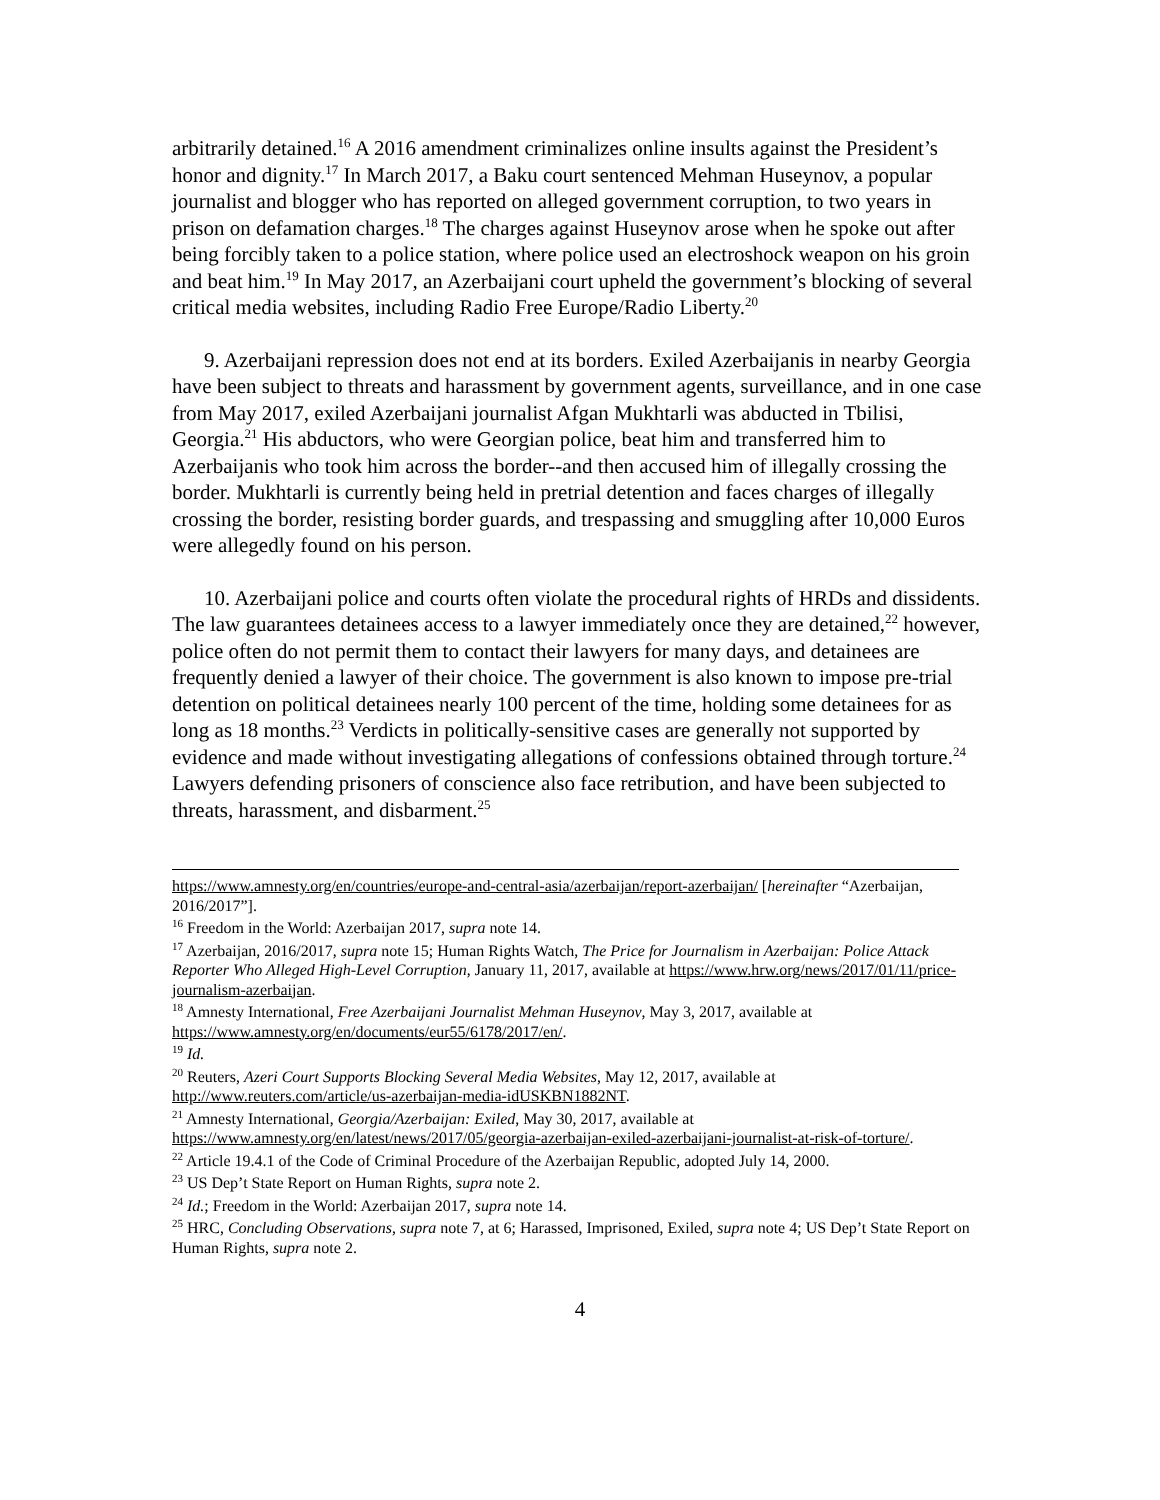arbitrarily detained.<sup>16</sup> A 2016 amendment criminalizes online insults against the President’s honor and dignity.<sup>17</sup> In March 2017, a Baku court sentenced Mehman Huseynov, a popular journalist and blogger who has reported on alleged government corruption, to two years in prison on defamation charges.<sup>18</sup> The charges against Huseynov arose when he spoke out after being forcibly taken to a police station, where police used an electroshock weapon on his groin and beat him.<sup>19</sup> In May 2017, an Azerbaijani court upheld the government’s blocking of several critical media websites, including Radio Free Europe/Radio Liberty.<sup>20</sup>
9. Azerbaijani repression does not end at its borders. Exiled Azerbaijanis in nearby Georgia have been subject to threats and harassment by government agents, surveillance, and in one case from May 2017, exiled Azerbaijani journalist Afgan Mukhtarli was abducted in Tbilisi, Georgia.<sup>21</sup> His abductors, who were Georgian police, beat him and transferred him to Azerbaijanis who took him across the border--and then accused him of illegally crossing the border. Mukhtarli is currently being held in pretrial detention and faces charges of illegally crossing the border, resisting border guards, and trespassing and smuggling after 10,000 Euros were allegedly found on his person.
10. Azerbaijani police and courts often violate the procedural rights of HRDs and dissidents. The law guarantees detainees access to a lawyer immediately once they are detained,<sup>22</sup> however, police often do not permit them to contact their lawyers for many days, and detainees are frequently denied a lawyer of their choice. The government is also known to impose pre-trial detention on political detainees nearly 100 percent of the time, holding some detainees for as long as 18 months.<sup>23</sup> Verdicts in politically-sensitive cases are generally not supported by evidence and made without investigating allegations of confessions obtained through torture.<sup>24</sup> Lawyers defending prisoners of conscience also face retribution, and have been subjected to threats, harassment, and disbarment.<sup>25</sup>
https://www.amnesty.org/en/countries/europe-and-central-asia/azerbaijan/report-azerbaijan/ [hereinafter “Azerbaijan, 2016/2017”].
<sup>16</sup> Freedom in the World: Azerbaijan 2017, supra note 14.
<sup>17</sup> Azerbaijan, 2016/2017, supra note 15; Human Rights Watch, The Price for Journalism in Azerbaijan: Police Attack Reporter Who Alleged High-Level Corruption, January 11, 2017, available at https://www.hrw.org/news/2017/01/11/price-journalism-azerbaijan.
<sup>18</sup> Amnesty International, Free Azerbaijani Journalist Mehman Huseynov, May 3, 2017, available at https://www.amnesty.org/en/documents/eur55/6178/2017/en/.
<sup>19</sup> Id.
<sup>20</sup> Reuters, Azeri Court Supports Blocking Several Media Websites, May 12, 2017, available at http://www.reuters.com/article/us-azerbaijan-media-idUSKBN1882NT.
<sup>21</sup> Amnesty International, Georgia/Azerbaijan: Exiled, May 30, 2017, available at https://www.amnesty.org/en/latest/news/2017/05/georgia-azerbaijan-exiled-azerbaijani-journalist-at-risk-of-torture/.
<sup>22</sup> Article 19.4.1 of the Code of Criminal Procedure of the Azerbaijan Republic, adopted July 14, 2000.
<sup>23</sup> US Dep’t State Report on Human Rights, supra note 2.
<sup>24</sup> Id.; Freedom in the World: Azerbaijan 2017, supra note 14.
<sup>25</sup> HRC, Concluding Observations, supra note 7, at 6; Harassed, Imprisoned, Exiled, supra note 4; US Dep’t State Report on Human Rights, supra note 2.
4